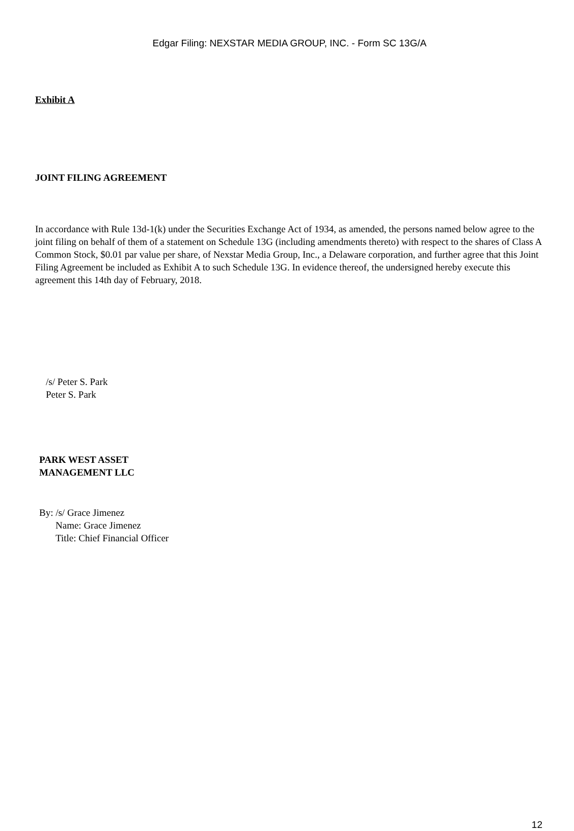Edgar Filing: NEXSTAR MEDIA GROUP, INC. - Form SC 13G/A
Exhibit A
JOINT FILING AGREEMENT
In accordance with Rule 13d-1(k) under the Securities Exchange Act of 1934, as amended, the persons named below agree to the joint filing on behalf of them of a statement on Schedule 13G (including amendments thereto) with respect to the shares of Class A Common Stock, $0.01 par value per share, of Nexstar Media Group, Inc., a Delaware corporation, and further agree that this Joint Filing Agreement be included as Exhibit A to such Schedule 13G. In evidence thereof, the undersigned hereby execute this agreement this 14th day of February, 2018.
/s/ Peter S. Park
Peter S. Park
PARK WEST ASSET
MANAGEMENT LLC
By: /s/ Grace Jimenez
Name: Grace Jimenez
Title: Chief Financial Officer
12